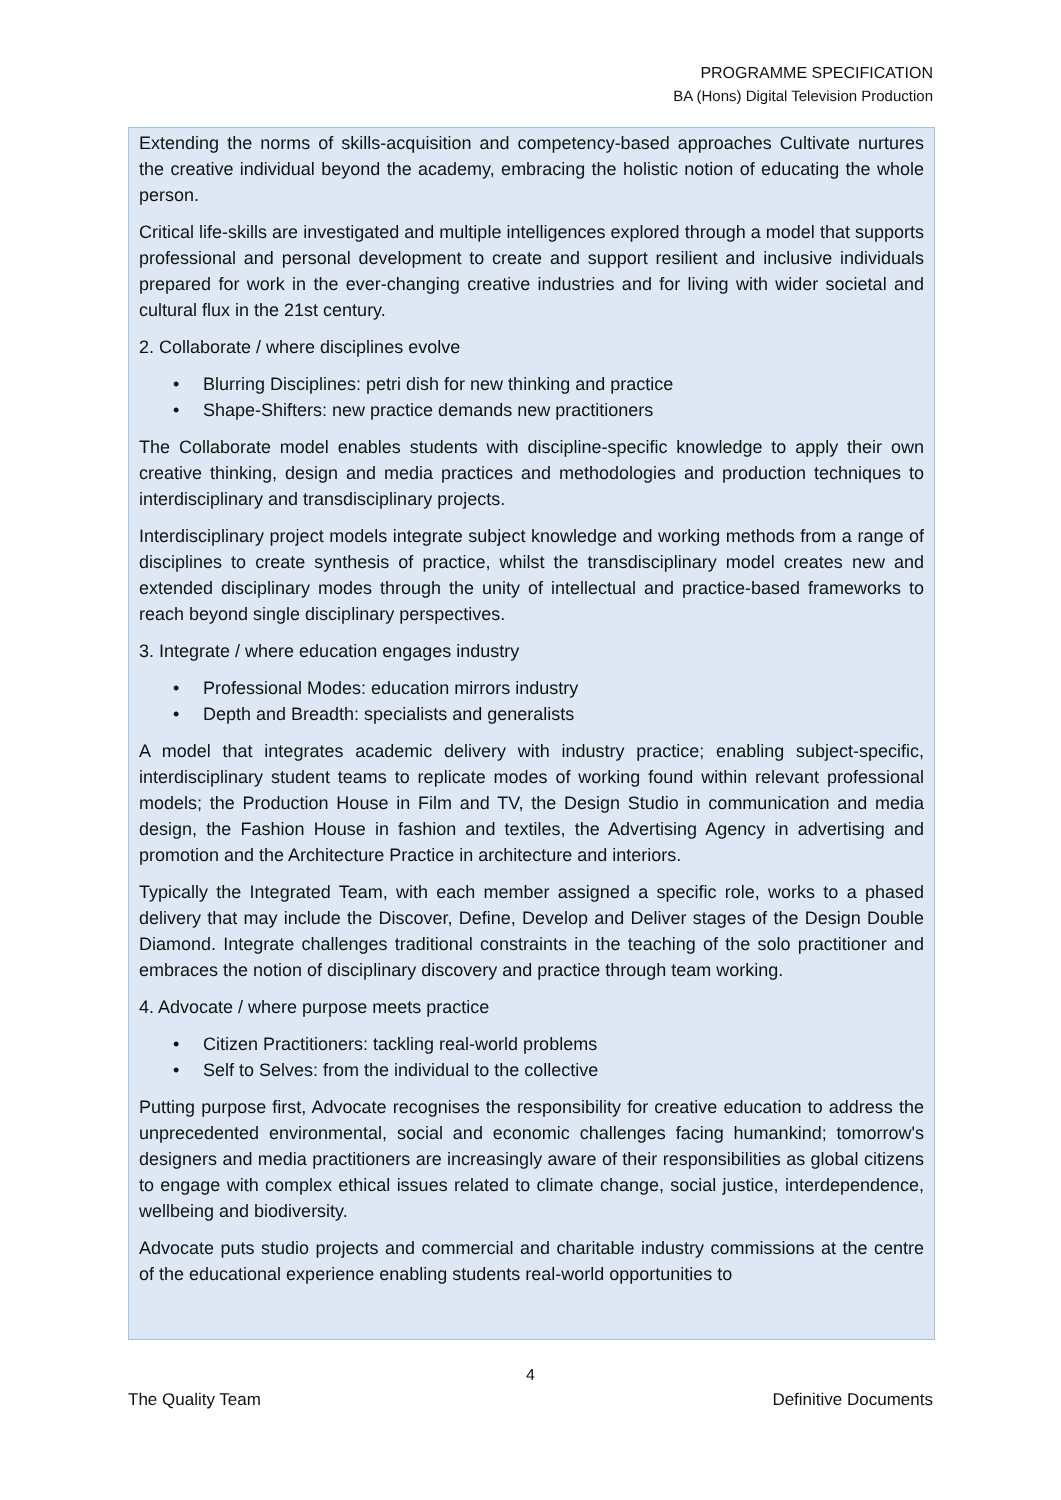PROGRAMME SPECIFICATION
BA (Hons) Digital Television Production
Extending the norms of skills-acquisition and competency-based approaches Cultivate nurtures the creative individual beyond the academy, embracing the holistic notion of educating the whole person.
Critical life-skills are investigated and multiple intelligences explored through a model that supports professional and personal development to create and support resilient and inclusive individuals prepared for work in the ever-changing creative industries and for living with wider societal and cultural flux in the 21st century.
2. Collaborate / where disciplines evolve
• Blurring Disciplines: petri dish for new thinking and practice
• Shape-Shifters: new practice demands new practitioners
The Collaborate model enables students with discipline-specific knowledge to apply their own creative thinking, design and media practices and methodologies and production techniques to interdisciplinary and transdisciplinary projects.
Interdisciplinary project models integrate subject knowledge and working methods from a range of disciplines to create synthesis of practice, whilst the transdisciplinary model creates new and extended disciplinary modes through the unity of intellectual and practice-based frameworks to reach beyond single disciplinary perspectives.
3. Integrate / where education engages industry
• Professional Modes: education mirrors industry
• Depth and Breadth: specialists and generalists
A model that integrates academic delivery with industry practice; enabling subject-specific, interdisciplinary student teams to replicate modes of working found within relevant professional models; the Production House in Film and TV, the Design Studio in communication and media design, the Fashion House in fashion and textiles, the Advertising Agency in advertising and promotion and the Architecture Practice in architecture and interiors.
Typically the Integrated Team, with each member assigned a specific role, works to a phased delivery that may include the Discover, Define, Develop and Deliver stages of the Design Double Diamond. Integrate challenges traditional constraints in the teaching of the solo practitioner and embraces the notion of disciplinary discovery and practice through team working.
4. Advocate / where purpose meets practice
• Citizen Practitioners: tackling real-world problems
• Self to Selves: from the individual to the collective
Putting purpose first, Advocate recognises the responsibility for creative education to address the unprecedented environmental, social and economic challenges facing humankind; tomorrow's designers and media practitioners are increasingly aware of their responsibilities as global citizens to engage with complex ethical issues related to climate change, social justice, interdependence, wellbeing and biodiversity.
Advocate puts studio projects and commercial and charitable industry commissions at the centre of the educational experience enabling students real-world opportunities to
4
The Quality Team Definitive Documents